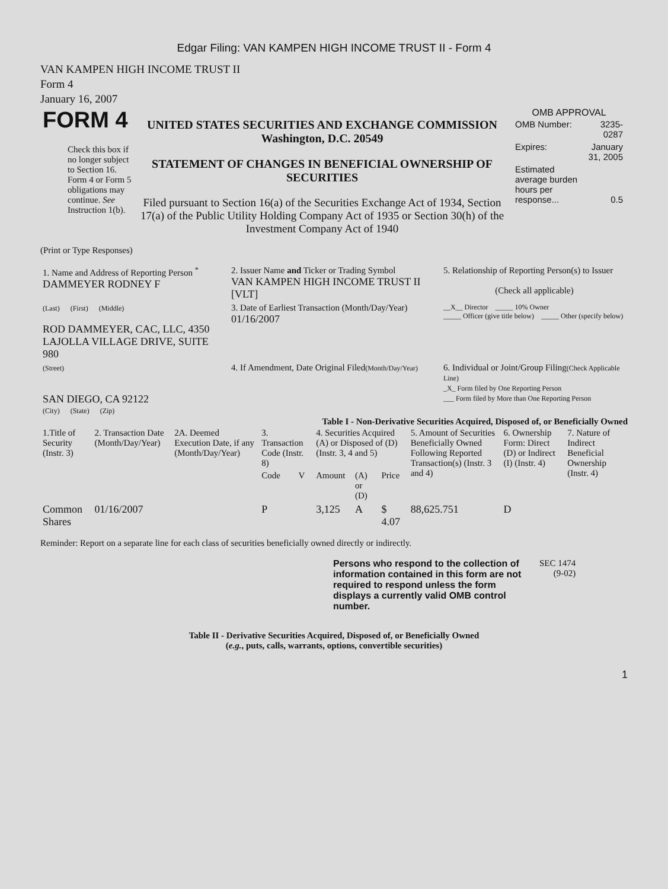Edgar Filing: VAN KAMPEN HIGH INCOME TRUST II - Form 4
VAN KAMPEN HIGH INCOME TRUST II
Form 4
January 16, 2007
| FORM 4 Check this box if no longer subject to Section 16. Form 4 or Form 5 obligations may continue. See Instruction 1(b). | UNITED STATES SECURITIES AND EXCHANGE COMMISSION Washington, D.C. 20549 STATEMENT OF CHANGES IN BENEFICIAL OWNERSHIP OF SECURITIES Filed pursuant to Section 16(a) of the Securities Exchange Act of 1934, Section 17(a) of the Public Utility Holding Company Act of 1935 or Section 30(h) of the Investment Company Act of 1940 | OMB APPROVAL / OMB Number: / 3235-0287 / / Expires: / January 31, 2005 / / Estimated average burden hours per response... / 0.5 / |
(Print or Type Responses)
| 1. Name and Address of Reporting Person <sup>*</sup> DAMMEYER RODNEY F | 2. Issuer Name and Ticker or Trading Symbol VAN KAMPEN HIGH INCOME TRUST II [VLT] | 5. Relationship of Reporting Person(s) to Issuer (Check all applicable) |
| (Last) (First) (Middle) ROD DAMMEYER, CAC, LLC, 4350 LAJOLLA VILLAGE DRIVE, SUITE 980 | 3. Date of Earliest Transaction (Month/Day/Year) 01/16/2007 | __X__ Director _____ 10% Owner _____ Officer (give title below) _____ Other (specify below) |
| (Street) SAN DIEGO, CA 92122 (City) (State) (Zip) | 4. If Amendment, Date Original Filed (Month/Day/Year) | 6. Individual or Joint/Group Filing (Check Applicable Line) _X_ Form filed by One Reporting Person ___ Form filed by More than One Reporting Person |
Table I - Non-Derivative Securities Acquired, Disposed of, or Beneficially Owned
| 1.Title of Security (Instr. 3) | 2. Transaction Date (Month/Day/Year) | 2A. Deemed Execution Date, if any (Month/Day/Year) | 3. Transaction Code (Instr. 8) | | 4. Securities Acquired (A) or Disposed of (D) (Instr. 3, 4 and 5) | | | 5. Amount of Securities Beneficially Owned Following Reported Transaction(s) (Instr. 3 and 4) | 6. Ownership Form: Direct (D) or Indirect (I) (Instr. 4) | 7. Nature of Indirect Beneficial Ownership (Instr. 4) |
| --- | --- | --- | --- | --- | --- | --- | --- | --- | --- | --- |
| | | | Code | V | Amount | (A) or (D) | Price | | | |
| Common Shares | 01/16/2007 | | P | | 3,125 | A | $ 4.07 | 88,625.751 | D | |
Reminder: Report on a separate line for each class of securities beneficially owned directly or indirectly.
| Persons who respond to the collection of information contained in this form are not required to respond unless the form displays a currently valid OMB control number. | SEC 1474 (9-02) |
Table II - Derivative Securities Acquired, Disposed of, or Beneficially Owned
(e.g., puts, calls, warrants, options, convertible securities)
1